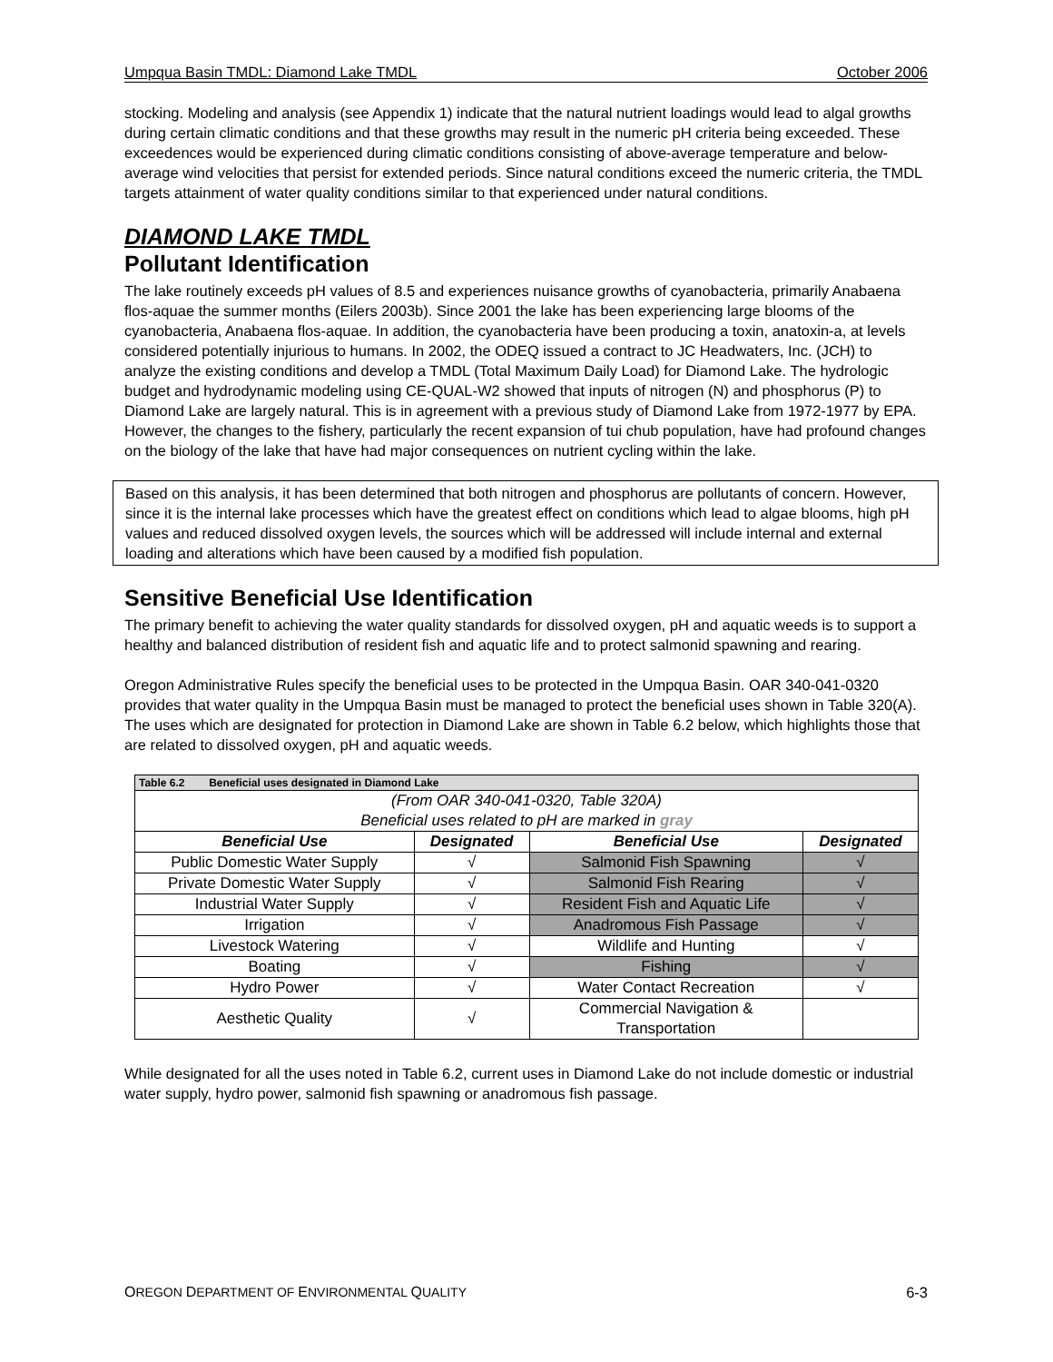Umpqua Basin TMDL: Diamond Lake TMDL October 2006
stocking. Modeling and analysis (see Appendix 1) indicate that the natural nutrient loadings would lead to algal growths during certain climatic conditions and that these growths may result in the numeric pH criteria being exceeded. These exceedences would be experienced during climatic conditions consisting of above-average temperature and below-average wind velocities that persist for extended periods. Since natural conditions exceed the numeric criteria, the TMDL targets attainment of water quality conditions similar to that experienced under natural conditions.
DIAMOND LAKE TMDL
Pollutant Identification
The lake routinely exceeds pH values of 8.5 and experiences nuisance growths of cyanobacteria, primarily Anabaena flos-aquae the summer months (Eilers 2003b). Since 2001 the lake has been experiencing large blooms of the cyanobacteria, Anabaena flos-aquae. In addition, the cyanobacteria have been producing a toxin, anatoxin-a, at levels considered potentially injurious to humans. In 2002, the ODEQ issued a contract to JC Headwaters, Inc. (JCH) to analyze the existing conditions and develop a TMDL (Total Maximum Daily Load) for Diamond Lake. The hydrologic budget and hydrodynamic modeling using CE-QUAL-W2 showed that inputs of nitrogen (N) and phosphorus (P) to Diamond Lake are largely natural. This is in agreement with a previous study of Diamond Lake from 1972-1977 by EPA. However, the changes to the fishery, particularly the recent expansion of tui chub population, have had profound changes on the biology of the lake that have had major consequences on nutrient cycling within the lake.
Based on this analysis, it has been determined that both nitrogen and phosphorus are pollutants of concern. However, since it is the internal lake processes which have the greatest effect on conditions which lead to algae blooms, high pH values and reduced dissolved oxygen levels, the sources which will be addressed will include internal and external loading and alterations which have been caused by a modified fish population.
Sensitive Beneficial Use Identification
The primary benefit to achieving the water quality standards for dissolved oxygen, pH and aquatic weeds is to support a healthy and balanced distribution of resident fish and aquatic life and to protect salmonid spawning and rearing.
Oregon Administrative Rules specify the beneficial uses to be protected in the Umpqua Basin. OAR 340-041-0320 provides that water quality in the Umpqua Basin must be managed to protect the beneficial uses shown in Table 320(A). The uses which are designated for protection in Diamond Lake are shown in Table 6.2 below, which highlights those that are related to dissolved oxygen, pH and aquatic weeds.
| Table 6.2 Beneficial uses designated in Diamond Lake | | | |
| --- | --- | --- | --- |
| (From OAR 340-041-0320, Table 320A) Beneficial uses related to pH are marked in gray | | | |
| Beneficial Use | Designated | Beneficial Use | Designated |
| Public Domestic Water Supply | √ | Salmonid Fish Spawning | √ |
| Private Domestic Water Supply | √ | Salmonid Fish Rearing | √ |
| Industrial Water Supply | √ | Resident Fish and Aquatic Life | √ |
| Irrigation | √ | Anadromous Fish Passage | √ |
| Livestock Watering | √ | Wildlife and Hunting | √ |
| Boating | √ | Fishing | √ |
| Hydro Power | √ | Water Contact Recreation | √ |
| Aesthetic Quality | √ | Commercial Navigation & Transportation | |
While designated for all the uses noted in Table 6.2, current uses in Diamond Lake do not include domestic or industrial water supply, hydro power, salmonid fish spawning or anadromous fish passage.
OREGON DEPARTMENT OF ENVIRONMENTAL QUALITY 6-3